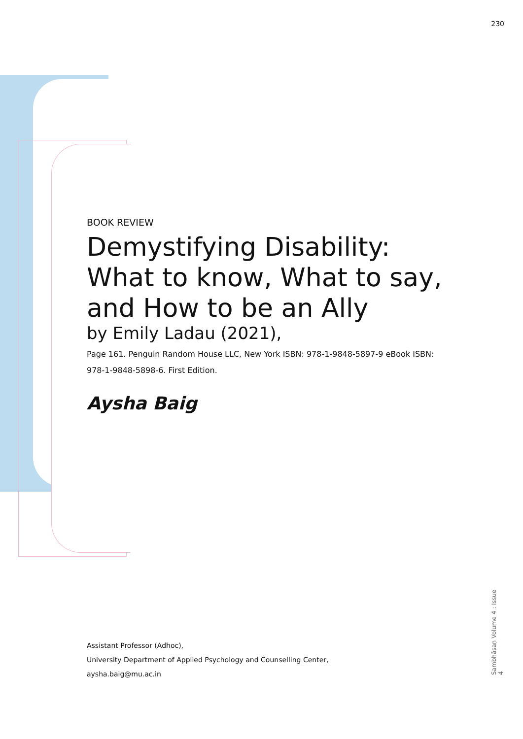230
BOOK REVIEW
Demystifying Disability: What to know, What to say, and How to be an Ally
by Emily Ladau (2021),
Page 161. Penguin Random House LLC, New York ISBN: 978-1-9848-5897-9 eBook ISBN: 978-1-9848-5898-6. First Edition.
Aysha Baig
Assistant Professor (Adhoc),
University Department of Applied Psychology and Counselling Center,
aysha.baig@mu.ac.in
Sambhāṣaṇ Volume 4 : Issue 4